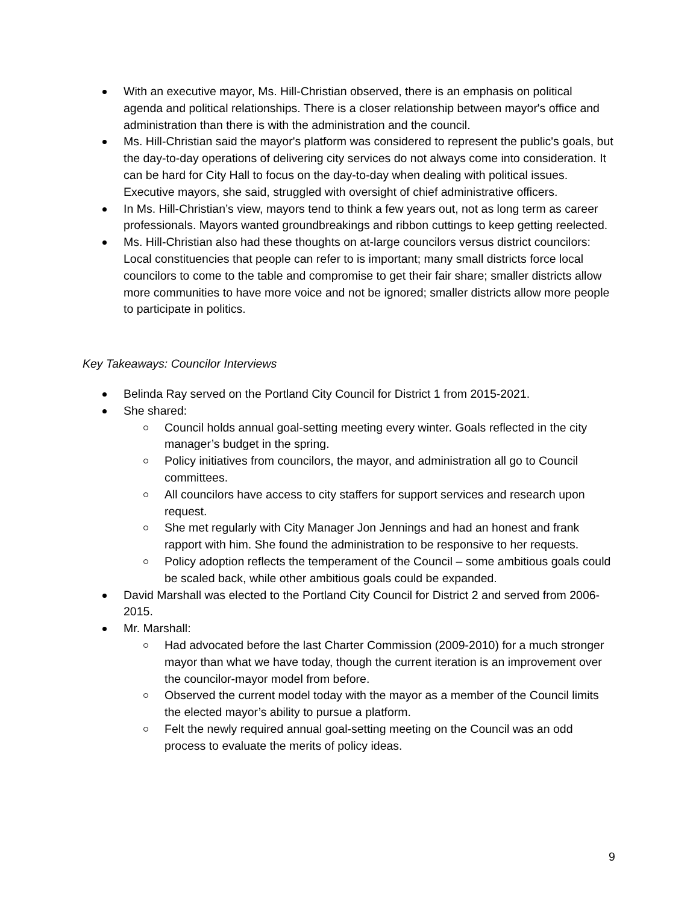With an executive mayor, Ms. Hill-Christian observed, there is an emphasis on political agenda and political relationships. There is a closer relationship between mayor's office and administration than there is with the administration and the council.
Ms. Hill-Christian said the mayor's platform was considered to represent the public's goals, but the day-to-day operations of delivering city services do not always come into consideration. It can be hard for City Hall to focus on the day-to-day when dealing with political issues. Executive mayors, she said, struggled with oversight of chief administrative officers.
In Ms. Hill-Christian’s view, mayors tend to think a few years out, not as long term as career professionals. Mayors wanted groundbreakings and ribbon cuttings to keep getting reelected.
Ms. Hill-Christian also had these thoughts on at-large councilors versus district councilors: Local constituencies that people can refer to is important; many small districts force local councilors to come to the table and compromise to get their fair share; smaller districts allow more communities to have more voice and not be ignored; smaller districts allow more people to participate in politics.
Key Takeaways: Councilor Interviews
Belinda Ray served on the Portland City Council for District 1 from 2015-2021.
She shared:
Council holds annual goal-setting meeting every winter. Goals reflected in the city manager’s budget in the spring.
Policy initiatives from councilors, the mayor, and administration all go to Council committees.
All councilors have access to city staffers for support services and research upon request.
She met regularly with City Manager Jon Jennings and had an honest and frank rapport with him. She found the administration to be responsive to her requests.
Policy adoption reflects the temperament of the Council – some ambitious goals could be scaled back, while other ambitious goals could be expanded.
David Marshall was elected to the Portland City Council for District 2 and served from 2006-2015.
Mr. Marshall:
Had advocated before the last Charter Commission (2009-2010) for a much stronger mayor than what we have today, though the current iteration is an improvement over the councilor-mayor model from before.
Observed the current model today with the mayor as a member of the Council limits the elected mayor’s ability to pursue a platform.
Felt the newly required annual goal-setting meeting on the Council was an odd process to evaluate the merits of policy ideas.
9